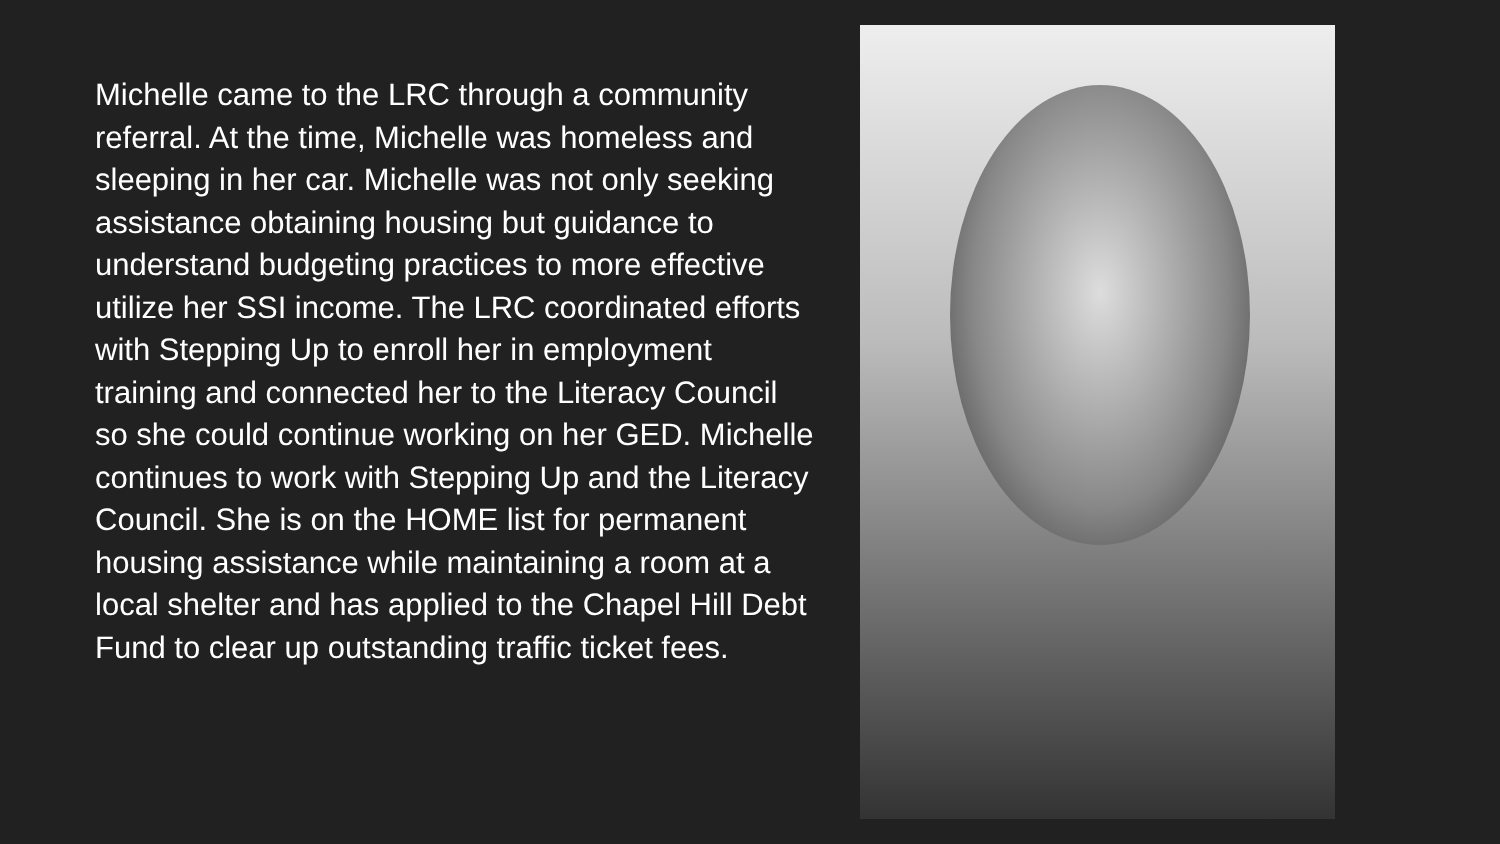Michelle came to the LRC through a community referral. At the time, Michelle was homeless and sleeping in her car. Michelle was not only seeking assistance obtaining housing but guidance to understand budgeting practices to more effective utilize her SSI income. The LRC coordinated efforts with Stepping Up to enroll her in employment training and connected her to the Literacy Council so she could continue working on her GED. Michelle continues to work with Stepping Up and the Literacy Council. She is on the HOME list for permanent housing assistance while maintaining a room at a local shelter and has applied to the Chapel Hill Debt Fund to clear up outstanding traffic ticket fees.